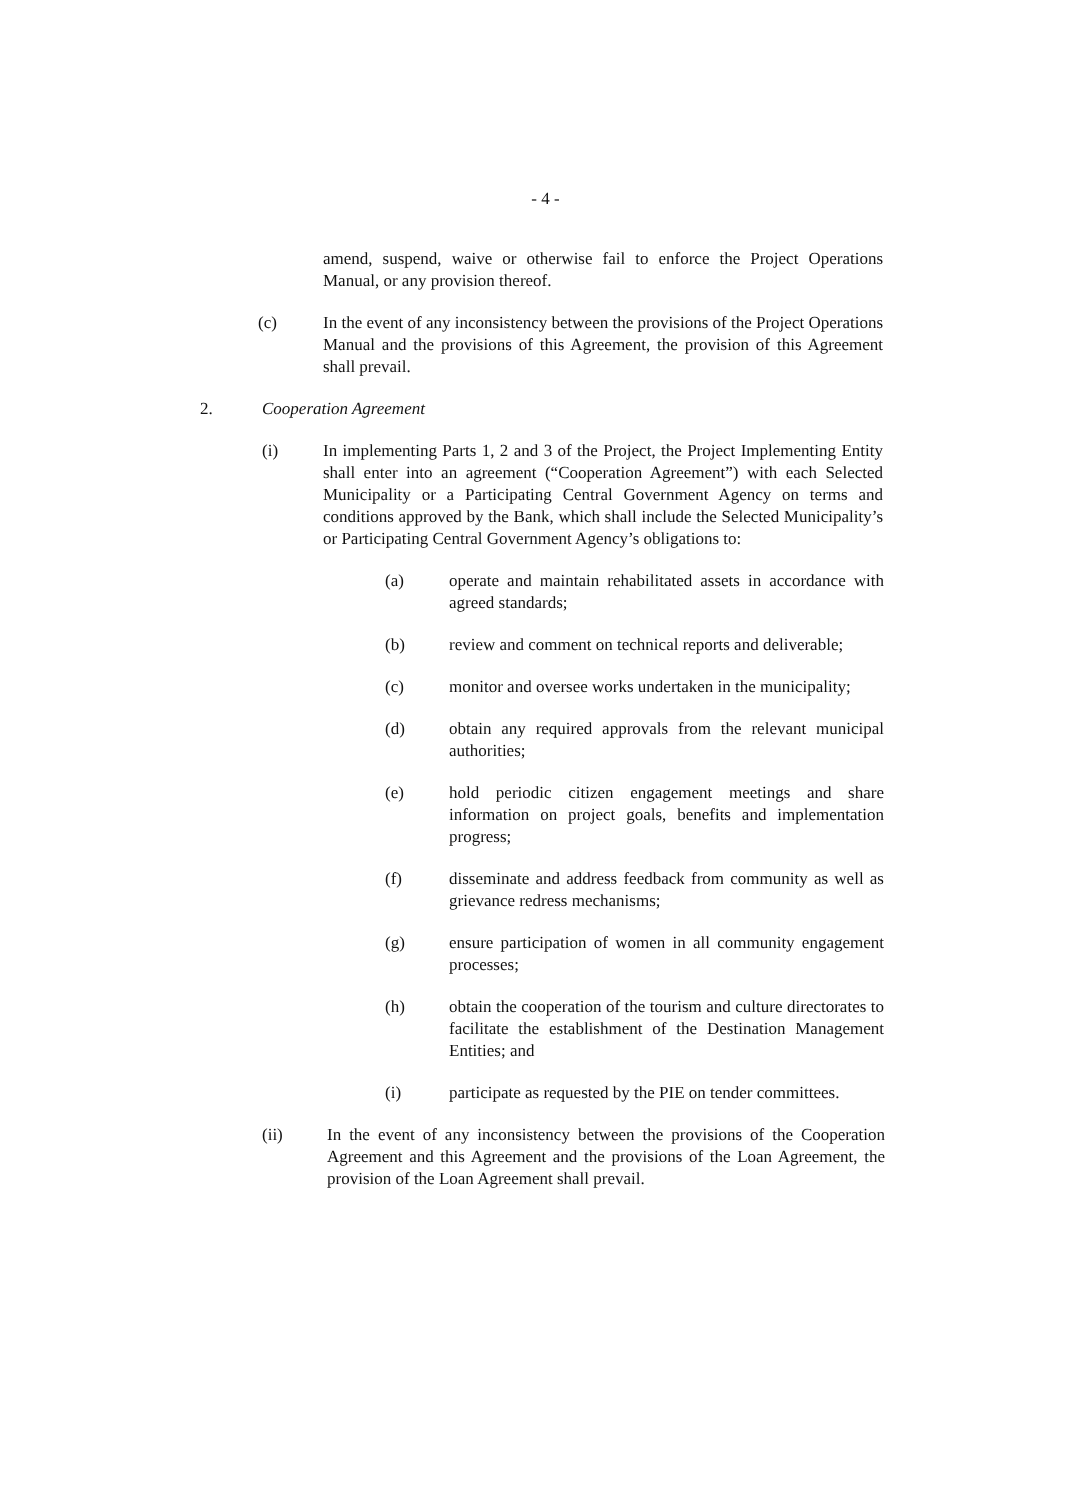- 4 -
amend, suspend, waive or otherwise fail to enforce the Project Operations Manual, or any provision thereof.
(c) In the event of any inconsistency between the provisions of the Project Operations Manual and the provisions of this Agreement, the provision of this Agreement shall prevail.
2. Cooperation Agreement
(i) In implementing Parts 1, 2 and 3 of the Project, the Project Implementing Entity shall enter into an agreement (“Cooperation Agreement”) with each Selected Municipality or a Participating Central Government Agency on terms and conditions approved by the Bank, which shall include the Selected Municipality’s or Participating Central Government Agency’s obligations to:
(a) operate and maintain rehabilitated assets in accordance with agreed standards;
(b) review and comment on technical reports and deliverable;
(c) monitor and oversee works undertaken in the municipality;
(d) obtain any required approvals from the relevant municipal authorities;
(e) hold periodic citizen engagement meetings and share information on project goals, benefits and implementation progress;
(f) disseminate and address feedback from community as well as grievance redress mechanisms;
(g) ensure participation of women in all community engagement processes;
(h) obtain the cooperation of the tourism and culture directorates to facilitate the establishment of the Destination Management Entities; and
(i) participate as requested by the PIE on tender committees.
(ii) In the event of any inconsistency between the provisions of the Cooperation Agreement and this Agreement and the provisions of the Loan Agreement, the provision of the Loan Agreement shall prevail.